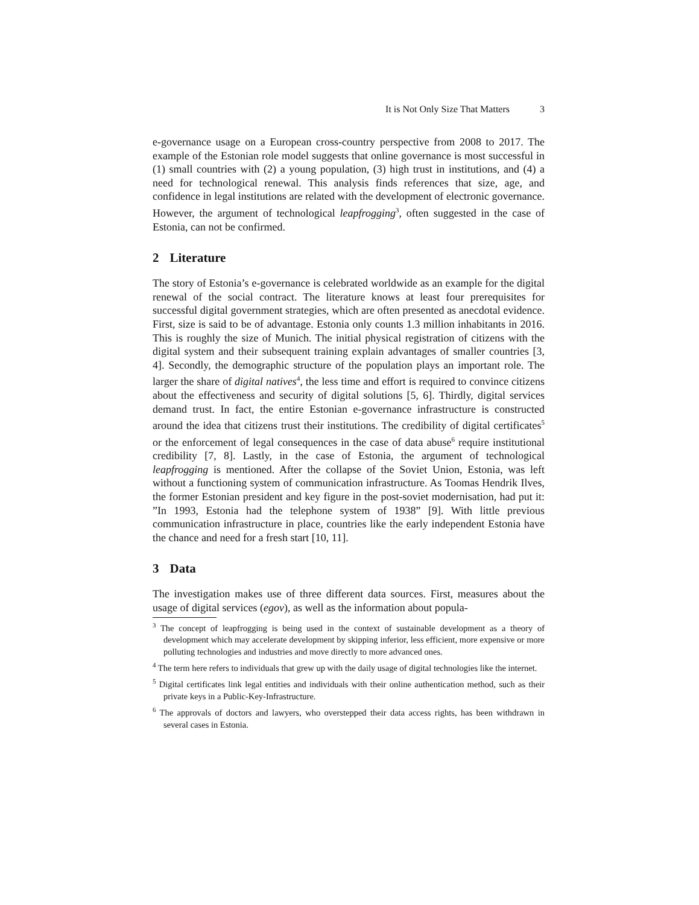It is Not Only Size That Matters 3
e-governance usage on a European cross-country perspective from 2008 to 2017. The example of the Estonian role model suggests that online governance is most successful in (1) small countries with (2) a young population, (3) high trust in institutions, and (4) a need for technological renewal. This analysis finds references that size, age, and confidence in legal institutions are related with the development of electronic governance. However, the argument of technological leapfrogging<sup>3</sup>, often suggested in the case of Estonia, can not be confirmed.
2 Literature
The story of Estonia’s e-governance is celebrated worldwide as an example for the digital renewal of the social contract. The literature knows at least four prerequisites for successful digital government strategies, which are often presented as anecdotal evidence. First, size is said to be of advantage. Estonia only counts 1.3 million inhabitants in 2016. This is roughly the size of Munich. The initial physical registration of citizens with the digital system and their subsequent training explain advantages of smaller countries [3, 4]. Secondly, the demographic structure of the population plays an important role. The larger the share of digital natives<sup>4</sup>, the less time and effort is required to convince citizens about the effectiveness and security of digital solutions [5, 6]. Thirdly, digital services demand trust. In fact, the entire Estonian e-governance infrastructure is constructed around the idea that citizens trust their institutions. The credibility of digital certificates<sup>5</sup> or the enforcement of legal consequences in the case of data abuse<sup>6</sup> require institutional credibility [7, 8]. Lastly, in the case of Estonia, the argument of technological leapfrogging is mentioned. After the collapse of the Soviet Union, Estonia, was left without a functioning system of communication infrastructure. As Toomas Hendrik Ilves, the former Estonian president and key figure in the post-soviet modernisation, had put it: ”In 1993, Estonia had the telephone system of 1938” [9]. With little previous communication infrastructure in place, countries like the early independent Estonia have the chance and need for a fresh start [10, 11].
3 Data
The investigation makes use of three different data sources. First, measures about the usage of digital services (egov), as well as the information about popula-
<sup>3</sup> The concept of leapfrogging is being used in the context of sustainable development as a theory of development which may accelerate development by skipping inferior, less efficient, more expensive or more polluting technologies and industries and move directly to more advanced ones.
<sup>4</sup> The term here refers to individuals that grew up with the daily usage of digital technologies like the internet.
<sup>5</sup> Digital certificates link legal entities and individuals with their online authentication method, such as their private keys in a Public-Key-Infrastructure.
<sup>6</sup> The approvals of doctors and lawyers, who overstepped their data access rights, has been withdrawn in several cases in Estonia.